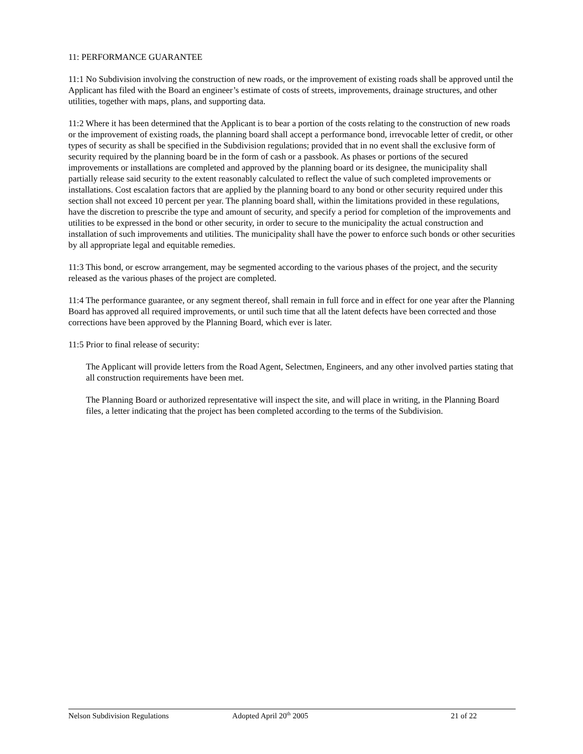11: PERFORMANCE GUARANTEE
11:1 No Subdivision involving the construction of new roads, or the improvement of existing roads shall be approved until the Applicant has filed with the Board an engineer’s estimate of costs of streets, improvements, drainage structures, and other utilities, together with maps, plans, and supporting data.
11:2 Where it has been determined that the Applicant is to bear a portion of the costs relating to the construction of new roads or the improvement of existing roads, the planning board shall accept a performance bond, irrevocable letter of credit, or other types of security as shall be specified in the Subdivision regulations; provided that in no event shall the exclusive form of security required by the planning board be in the form of cash or a passbook. As phases or portions of the secured improvements or installations are completed and approved by the planning board or its designee, the municipality shall partially release said security to the extent reasonably calculated to reflect the value of such completed improvements or installations. Cost escalation factors that are applied by the planning board to any bond or other security required under this section shall not exceed 10 percent per year. The planning board shall, within the limitations provided in these regulations, have the discretion to prescribe the type and amount of security, and specify a period for completion of the improvements and utilities to be expressed in the bond or other security, in order to secure to the municipality the actual construction and installation of such improvements and utilities. The municipality shall have the power to enforce such bonds or other securities by all appropriate legal and equitable remedies.
11:3 This bond, or escrow arrangement, may be segmented according to the various phases of the project, and the security released as the various phases of the project are completed.
11:4 The performance guarantee, or any segment thereof, shall remain in full force and in effect for one year after the Planning Board has approved all required improvements, or until such time that all the latent defects have been corrected and those corrections have been approved by the Planning Board, which ever is later.
11:5 Prior to final release of security:
The Applicant will provide letters from the Road Agent, Selectmen, Engineers, and any other involved parties stating that all construction requirements have been met.
The Planning Board or authorized representative will inspect the site, and will place in writing, in the Planning Board files, a letter indicating that the project has been completed according to the terms of the Subdivision.
Nelson Subdivision Regulations Adopted April 20<sup>th</sup> 2005 21 of 22